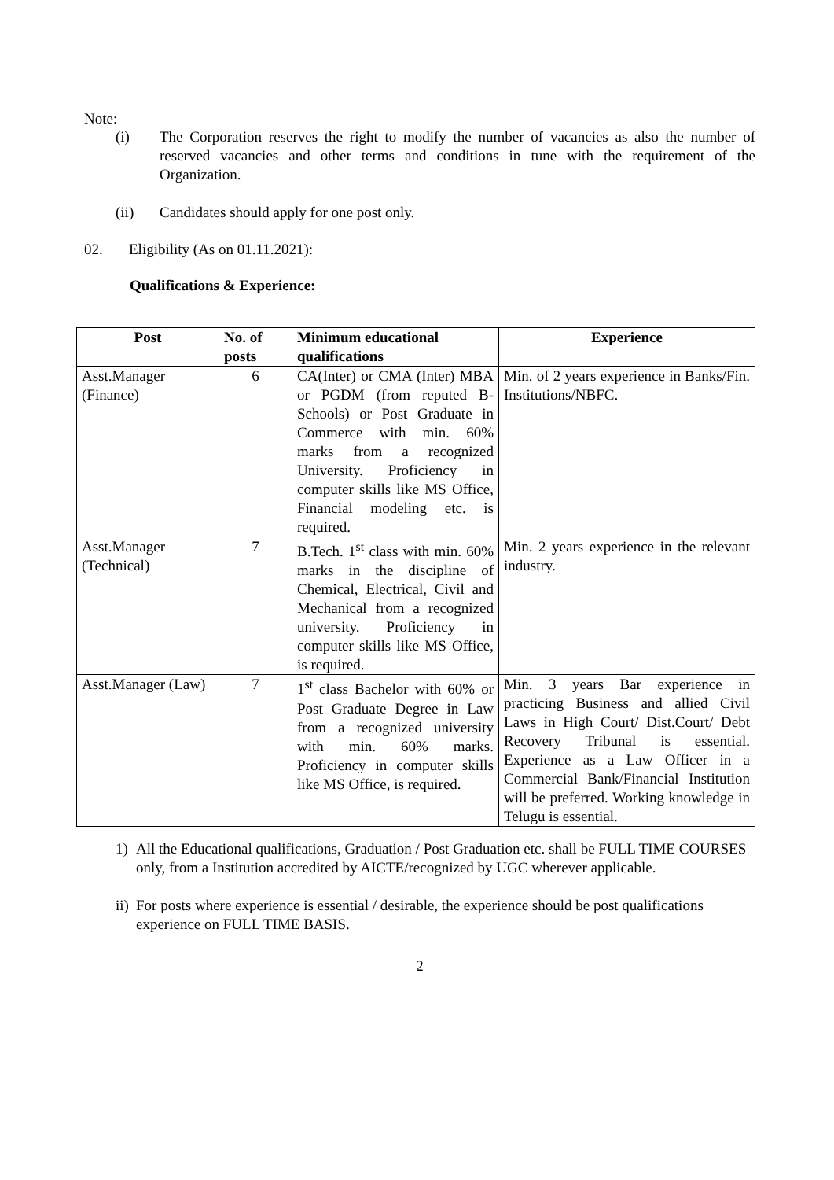Note:
(i) The Corporation reserves the right to modify the number of vacancies as also the number of reserved vacancies and other terms and conditions in tune with the requirement of the Organization.
(ii) Candidates should apply for one post only.
02. Eligibility (As on 01.11.2021):
Qualifications & Experience:
| Post | No. of posts | Minimum educational qualifications | Experience |
| --- | --- | --- | --- |
| Asst.Manager (Finance) | 6 | CA(Inter) or CMA (Inter) MBA or PGDM (from reputed B-Schools) or Post Graduate in Commerce with min. 60% marks from a recognized University. Proficiency in computer skills like MS Office, Financial modeling etc. is required. | Min. of 2 years experience in Banks/Fin. Institutions/NBFC. |
| Asst.Manager (Technical) | 7 | B.Tech. 1<sup>st</sup> class with min. 60% marks in the discipline of Chemical, Electrical, Civil and Mechanical from a recognized university. Proficiency in computer skills like MS Office, is required. | Min. 2 years experience in the relevant industry. |
| Asst.Manager (Law) | 7 | 1<sup>st</sup> class Bachelor with 60% or Post Graduate Degree in Law from a recognized university with min. 60% marks. Proficiency in computer skills like MS Office, is required. | Min. 3 years Bar experience in practicing Business and allied Civil Laws in High Court/ Dist.Court/ Debt Recovery Tribunal is essential. Experience as a Law Officer in a Commercial Bank/Financial Institution will be preferred. Working knowledge in Telugu is essential. |
1) All the Educational qualifications, Graduation / Post Graduation etc. shall be FULL TIME COURSES only, from a Institution accredited by AICTE/recognized by UGC wherever applicable.
ii) For posts where experience is essential / desirable, the experience should be post qualifications experience on FULL TIME BASIS.
2